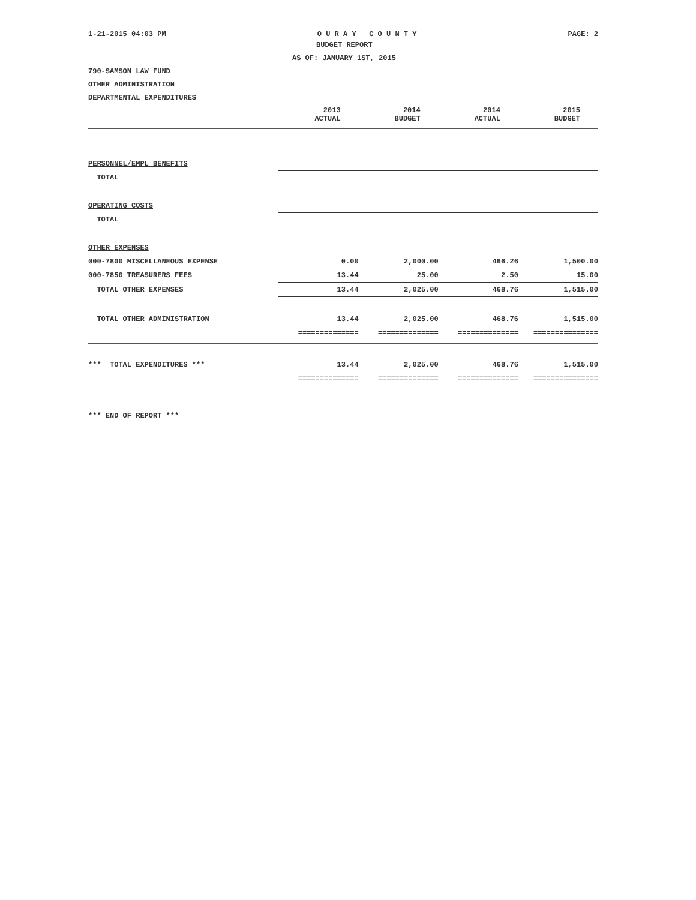1-21-2015 04:03 PM O U R A Y C O U N T Y PAGE: 2
BUDGET REPORT
AS OF: JANUARY 1ST, 2015
790-SAMSON LAW FUND
OTHER ADMINISTRATION
DEPARTMENTAL EXPENDITURES
| | 2013 ACTUAL | 2014 BUDGET | 2014 ACTUAL | 2015 BUDGET |
| PERSONNEL/EMPL BENEFITS | | | | |
| TOTAL | | | | |
| OPERATING COSTS | | | | |
| TOTAL | | | | |
| OTHER EXPENSES | | | | |
| 000-7800 MISCELLANEOUS EXPENSE | 0.00 | 2,000.00 | 466.26 | 1,500.00 |
| 000-7850 TREASURERS FEES | 13.44 | 25.00 | 2.50 | 15.00 |
| TOTAL OTHER EXPENSES | 13.44 | 2,025.00 | 468.76 | 1,515.00 |
| TOTAL OTHER ADMINISTRATION | 13.44 | 2,025.00 | 468.76 | 1,515.00 |
| | ============== | ============== | ============== | =============== |
| *** TOTAL EXPENDITURES *** | 13.44 | 2,025.00 | 468.76 | 1,515.00 |
| | ============== | ============== | ============== | =============== |
*** END OF REPORT ***